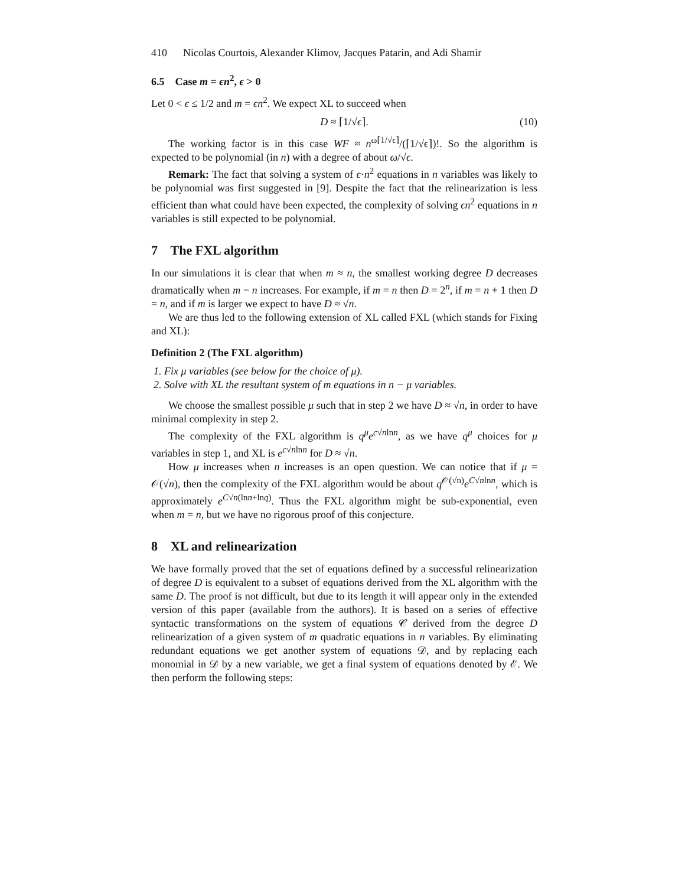410 Nicolas Courtois, Alexander Klimov, Jacques Patarin, and Adi Shamir
6.5 Case m = ϵn<sup>2</sup>, ϵ > 0
Let 0 < ϵ ≤ 1/2 and m = ϵn<sup>2</sup>. We expect XL to succeed when
D ≈ ⌈1/√ϵ⌉. (10)
The working factor is in this case WF ≈ n<sup>ω⌈1/√ϵ⌉</sup>/(⌈1/√ϵ⌉)!. So the algorithm is expected to be polynomial (in n) with a degree of about ω/√ϵ.
Remark: The fact that solving a system of ϵ·n<sup>2</sup> equations in n variables was likely to be polynomial was first suggested in [9]. Despite the fact that the relinearization is less efficient than what could have been expected, the complexity of solving ϵn<sup>2</sup> equations in n variables is still expected to be polynomial.
7 The FXL algorithm
In our simulations it is clear that when m ≈ n, the smallest working degree D decreases dramatically when m − n increases. For example, if m = n then D = 2<sup>n</sup>, if m = n + 1 then D = n, and if m is larger we expect to have D ≈ √n.
We are thus led to the following extension of XL called FXL (which stands for Fixing and XL):
Definition 2 (The FXL algorithm)
1. Fix μ variables (see below for the choice of μ).
2. Solve with XL the resultant system of m equations in n − μ variables.
We choose the smallest possible μ such that in step 2 we have D ≈ √n, in order to have minimal complexity in step 2.
The complexity of the FXL algorithm is q<sup>μ</sup>e<sup>c√nlnn</sup>, as we have q<sup>μ</sup> choices for μ variables in step 1, and XL is e<sup>c√nlnn</sup> for D ≈ √n.
How μ increases when n increases is an open question. We can notice that if μ = 𝒪(√n), then the complexity of the FXL algorithm would be about q<sup>𝒪(√n)</sup>e<sup>C√nlnn</sup>, which is approximately e<sup>C√n(lnn+lnq)</sup>. Thus the FXL algorithm might be sub-exponential, even when m = n, but we have no rigorous proof of this conjecture.
8 XL and relinearization
We have formally proved that the set of equations defined by a successful relinearization of degree D is equivalent to a subset of equations derived from the XL algorithm with the same D. The proof is not difficult, but due to its length it will appear only in the extended version of this paper (available from the authors). It is based on a series of effective syntactic transformations on the system of equations 𝒞 derived from the degree D relinearization of a given system of m quadratic equations in n variables. By eliminating redundant equations we get another system of equations 𝒟, and by replacing each monomial in 𝒟 by a new variable, we get a final system of equations denoted by ℰ. We then perform the following steps: